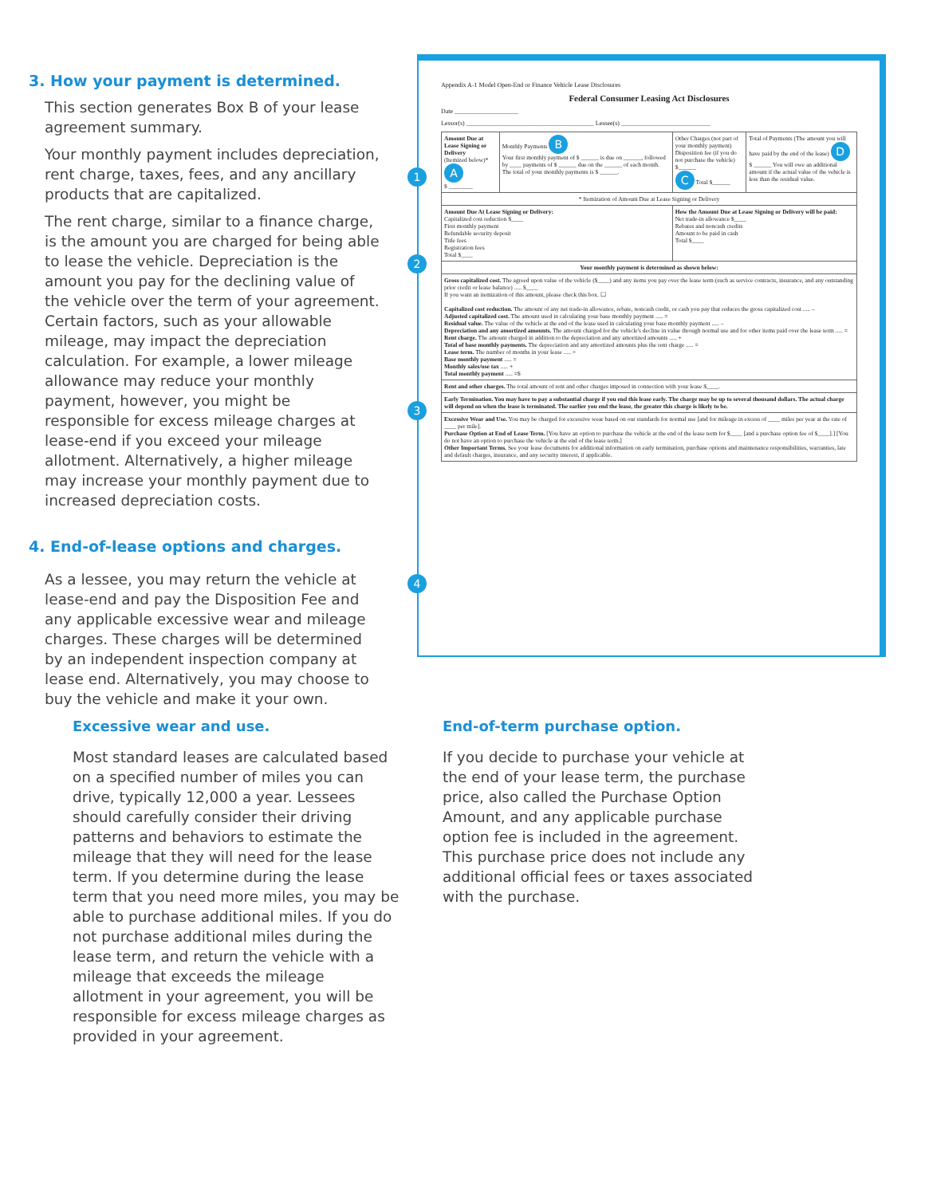3. How your payment is determined.
This section generates Box B of your lease agreement summary.
Your monthly payment includes depreciation, rent charge, taxes, fees, and any ancillary products that are capitalized.
The rent charge, similar to a finance charge, is the amount you are charged for being able to lease the vehicle. Depreciation is the amount you pay for the declining value of the vehicle over the term of your agreement. Certain factors, such as your allowable mileage, may impact the depreciation calculation. For example, a lower mileage allowance may reduce your monthly payment, however, you might be responsible for excess mileage charges at lease-end if you exceed your mileage allotment. Alternatively, a higher mileage may increase your monthly payment due to increased depreciation costs.
4. End-of-lease options and charges.
As a lessee, you may return the vehicle at lease-end and pay the Disposition Fee and any applicable excessive wear and mileage charges. These charges will be determined by an independent inspection company at lease end. Alternatively, you may choose to buy the vehicle and make it your own.
Appendix A-1 Model Open-End or Finance Vehicle Lease Disclosures
Federal Consumer Leasing Act Disclosures
Date ____________________
Lessor(s) ________________________________________ Lessee(s) ____________________________
| Amount Due at Lease Signing or Delivery (Itemized below)* A $ ________ | Monthly Payments B Your first monthly payment of $ ______ is due on ______, followed by ____ payments of $ ______ due on the ______ of each month. The total of your monthly payments is $ ______. | Other Charges (not part of your monthly payment) Disposition fee (if you do not purchase the vehicle) $______ C Total $______ | Total of Payments (The amount you will have paid by the end of the lease) D $ ______ You will owe an additional amount if the actual value of the vehicle is less than the residual value. |
| * Itemization of Amount Due at Lease Signing or Delivery | | | |
| Amount Due At Lease Signing or Delivery: Capitalized cost reduction $____ First monthly payment Refundable security deposit Title fees Registration fees Total $____ | | How the Amount Due at Lease Signing or Delivery will be paid: Net trade-in allowance $____ Rebates and noncash credits Amount to be paid in cash Total $____ | |
| Your monthly payment is determined as shown below: | | | |
| Gross capitalized cost. The agreed upon value of the vehicle ($____) and any items you pay over the lease term (such as service contracts, insurance, and any outstanding prior credit or lease balance) ..... $____ If you want an itemization of this amount, please check this box. ☐ Capitalized cost reduction. The amount of any net trade-in allowance, rebate, noncash credit, or cash you pay that reduces the gross capitalized cost ..... – Adjusted capitalized cost. The amount used in calculating your base monthly payment ..... = Residual value. The value of the vehicle at the end of the lease used in calculating your base monthly payment ..... – Depreciation and any amortized amounts. The amount charged for the vehicle's decline in value through normal use and for other items paid over the lease term ..... = Rent charge. The amount charged in addition to the depreciation and any amortized amounts ..... + Total of base monthly payments. The depreciation and any amortized amounts plus the rent charge ..... = Lease term. The number of months in your lease ..... ÷ Base monthly payment ..... = Monthly sales/use tax ..... + Total monthly payment ..... =$ | | | |
| Rent and other charges. The total amount of rent and other charges imposed in connection with your lease $____. | | | |
| Early Termination. You may have to pay a substantial charge if you end this lease early. The charge may be up to several thousand dollars. The actual charge will depend on when the lease is terminated. The earlier you end the lease, the greater this charge is likely to be. | | | |
| Excessive Wear and Use. You may be charged for excessive wear based on our standards for normal use [and for mileage in excess of ____ miles per year at the rate of ____ per mile]. Purchase Option at End of Lease Term. [You have an option to purchase the vehicle at the end of the lease term for $____ [and a purchase option fee of $____].] [You do not have an option to purchase the vehicle at the end of the lease term.] Other Important Terms. See your lease documents for additional information on early termination, purchase options and maintenance responsibilities, warranties, late and default charges, insurance, and any security interest, if applicable. | | | |
1
2
3
4
Excessive wear and use.
Most standard leases are calculated based on a specified number of miles you can drive, typically 12,000 a year. Lessees should carefully consider their driving patterns and behaviors to estimate the mileage that they will need for the lease term. If you determine during the lease term that you need more miles, you may be able to purchase additional miles. If you do not purchase additional miles during the lease term, and return the vehicle with a mileage that exceeds the mileage allotment in your agreement, you will be responsible for excess mileage charges as provided in your agreement.
End-of-term purchase option.
If you decide to purchase your vehicle at the end of your lease term, the purchase price, also called the Purchase Option Amount, and any applicable purchase option fee is included in the agreement. This purchase price does not include any additional official fees or taxes associated with the purchase.